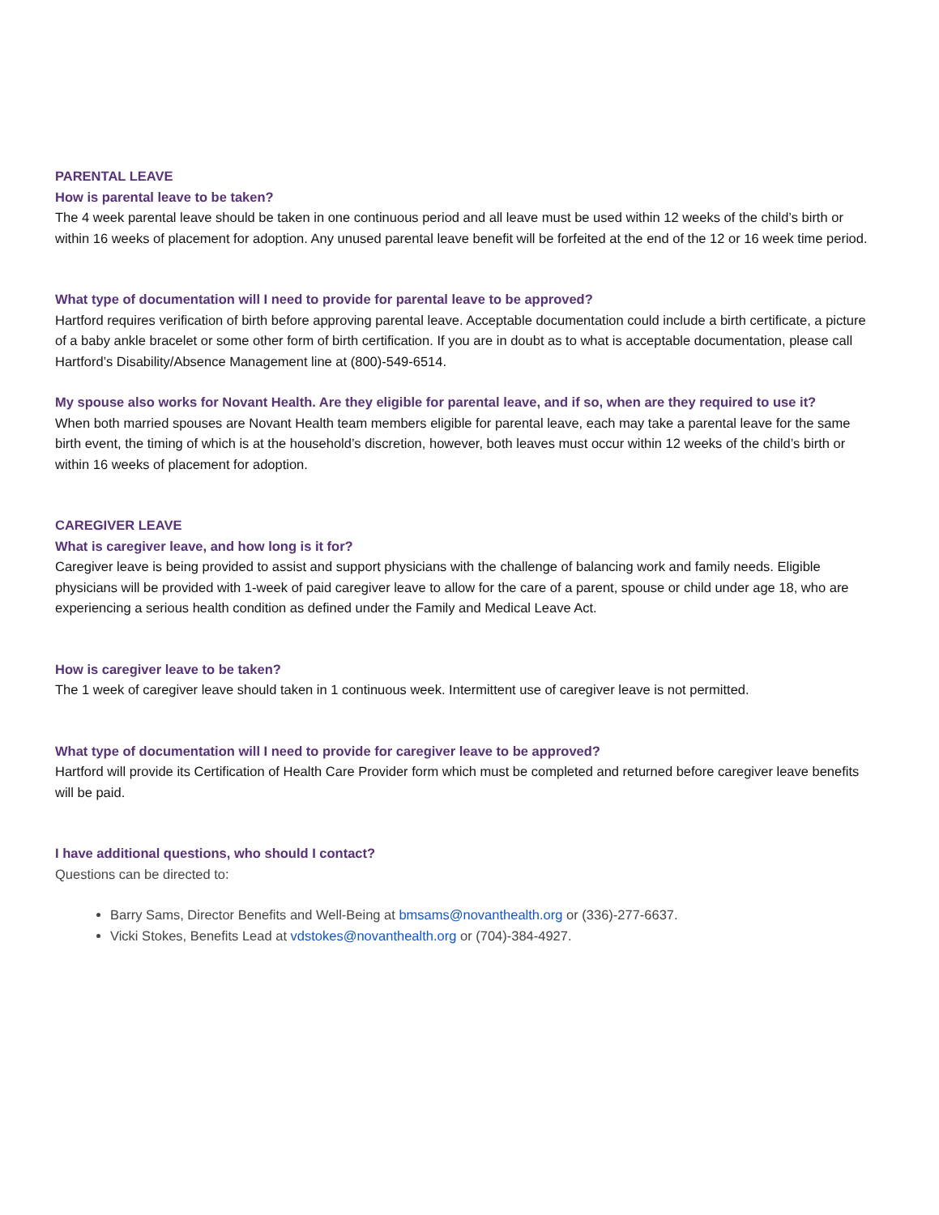PARENTAL LEAVE
How is parental leave to be taken?
The 4 week parental leave should be taken in one continuous period and all leave must be used within 12 weeks of the child’s birth or within 16 weeks of placement for adoption. Any unused parental leave benefit will be forfeited at the end of the 12 or 16 week time period.
What type of documentation will I need to provide for parental leave to be approved?
Hartford requires verification of birth before approving parental leave. Acceptable documentation could include a birth certificate, a picture of a baby ankle bracelet or some other form of birth certification. If you are in doubt as to what is acceptable documentation, please call Hartford’s Disability/Absence Management line at (800)-549-6514.
My spouse also works for Novant Health. Are they eligible for parental leave, and if so, when are they required to use it?
When both married spouses are Novant Health team members eligible for parental leave, each may take a parental leave for the same birth event, the timing of which is at the household’s discretion, however, both leaves must occur within 12 weeks of the child’s birth or within 16 weeks of placement for adoption.
CAREGIVER LEAVE
What is caregiver leave, and how long is it for?
Caregiver leave is being provided to assist and support physicians with the challenge of balancing work and family needs. Eligible physicians will be provided with 1-week of paid caregiver leave to allow for the care of a parent, spouse or child under age 18, who are experiencing a serious health condition as defined under the Family and Medical Leave Act.
How is caregiver leave to be taken?
The 1 week of caregiver leave should taken in 1 continuous week. Intermittent use of caregiver leave is not permitted.
What type of documentation will I need to provide for caregiver leave to be approved?
Hartford will provide its Certification of Health Care Provider form which must be completed and returned before caregiver leave benefits will be paid.
I have additional questions, who should I contact?
Questions can be directed to:
Barry Sams, Director Benefits and Well-Being at bmsams@novanthealth.org or (336)-277-6637.
Vicki Stokes, Benefits Lead at vdstokes@novanthealth.org or (704)-384-4927.